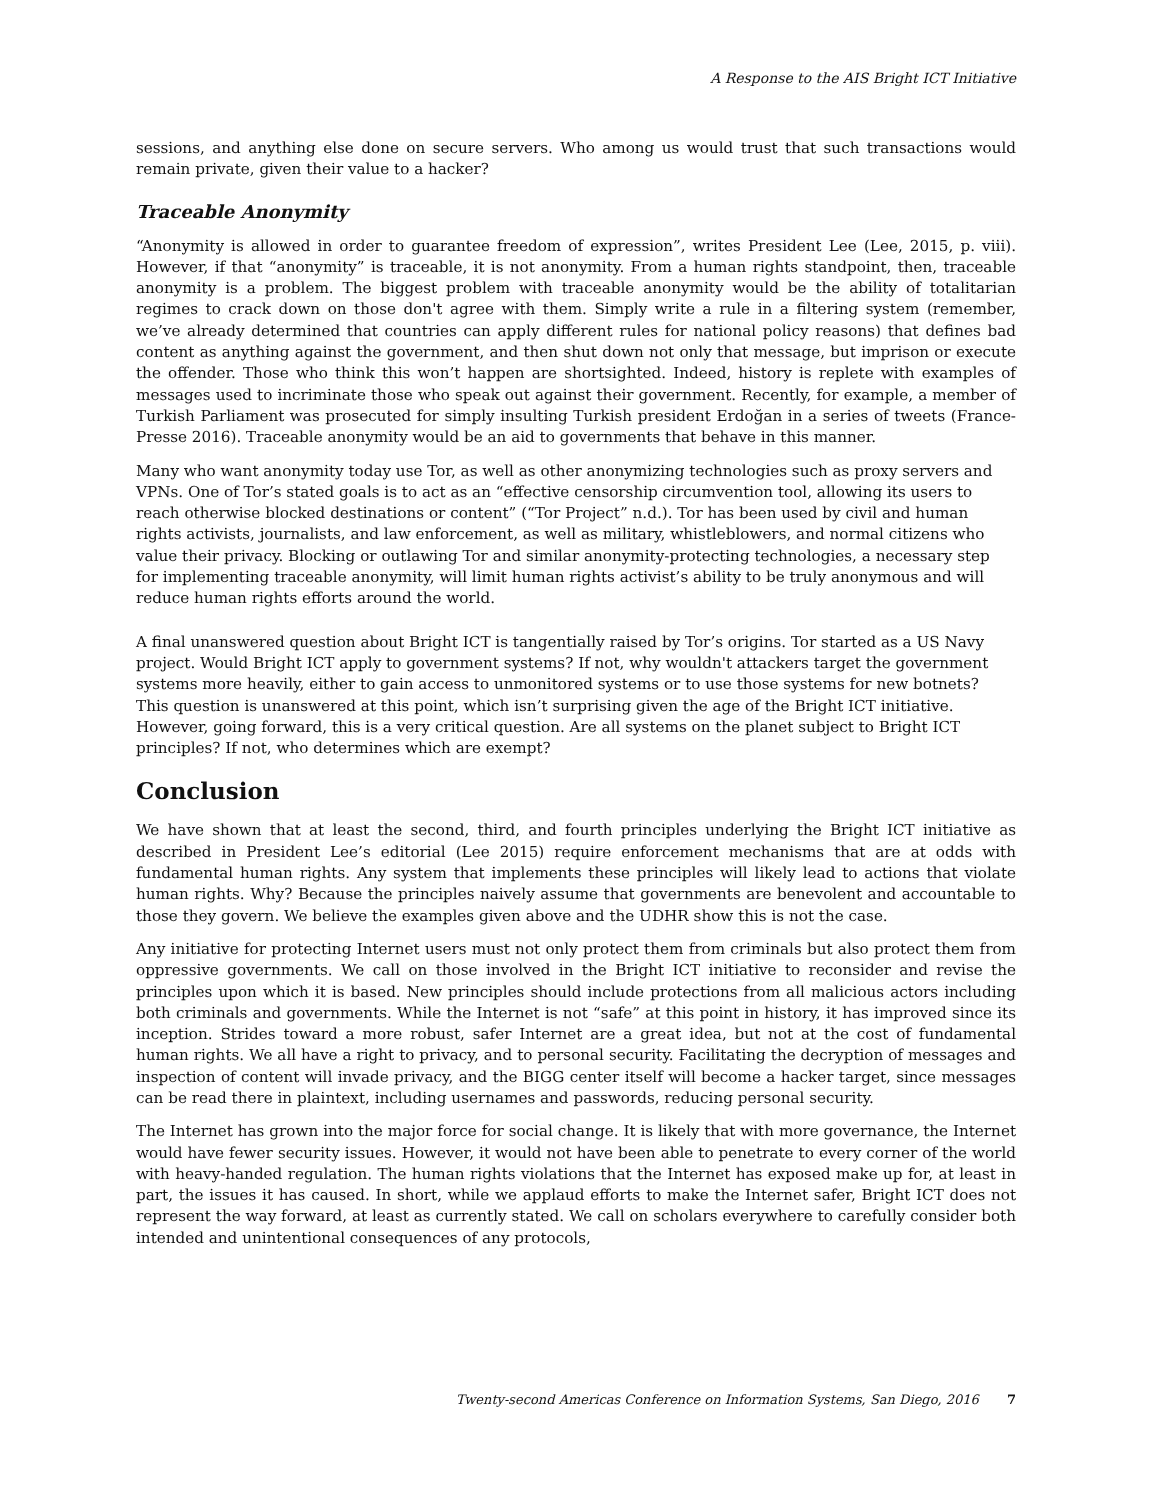A Response to the AIS Bright ICT Initiative
sessions, and anything else done on secure servers. Who among us would trust that such transactions would remain private, given their value to a hacker?
Traceable Anonymity
“Anonymity is allowed in order to guarantee freedom of expression”, writes President Lee (Lee, 2015, p. viii). However, if that “anonymity” is traceable, it is not anonymity. From a human rights standpoint, then, traceable anonymity is a problem. The biggest problem with traceable anonymity would be the ability of totalitarian regimes to crack down on those don't agree with them. Simply write a rule in a filtering system (remember, we’ve already determined that countries can apply different rules for national policy reasons) that defines bad content as anything against the government, and then shut down not only that message, but imprison or execute the offender. Those who think this won’t happen are shortsighted. Indeed, history is replete with examples of messages used to incriminate those who speak out against their government. Recently, for example, a member of Turkish Parliament was prosecuted for simply insulting Turkish president Erdoğan in a series of tweets (France-Presse 2016). Traceable anonymity would be an aid to governments that behave in this manner.
Many who want anonymity today use Tor, as well as other anonymizing technologies such as proxy servers and VPNs. One of Tor’s stated goals is to act as an “effective censorship circumvention tool, allowing its users to reach otherwise blocked destinations or content” (“Tor Project” n.d.). Tor has been used by civil and human rights activists, journalists, and law enforcement, as well as military, whistleblowers, and normal citizens who value their privacy. Blocking or outlawing Tor and similar anonymity-protecting technologies, a necessary step for implementing traceable anonymity, will limit human rights activist’s ability to be truly anonymous and will reduce human rights efforts around the world.
A final unanswered question about Bright ICT is tangentially raised by Tor’s origins. Tor started as a US Navy project. Would Bright ICT apply to government systems? If not, why wouldn't attackers target the government systems more heavily, either to gain access to unmonitored systems or to use those systems for new botnets? This question is unanswered at this point, which isn’t surprising given the age of the Bright ICT initiative. However, going forward, this is a very critical question. Are all systems on the planet subject to Bright ICT principles? If not, who determines which are exempt?
Conclusion
We have shown that at least the second, third, and fourth principles underlying the Bright ICT initiative as described in President Lee’s editorial (Lee 2015) require enforcement mechanisms that are at odds with fundamental human rights. Any system that implements these principles will likely lead to actions that violate human rights. Why? Because the principles naively assume that governments are benevolent and accountable to those they govern. We believe the examples given above and the UDHR show this is not the case.
Any initiative for protecting Internet users must not only protect them from criminals but also protect them from oppressive governments. We call on those involved in the Bright ICT initiative to reconsider and revise the principles upon which it is based. New principles should include protections from all malicious actors including both criminals and governments. While the Internet is not “safe” at this point in history, it has improved since its inception. Strides toward a more robust, safer Internet are a great idea, but not at the cost of fundamental human rights. We all have a right to privacy, and to personal security. Facilitating the decryption of messages and inspection of content will invade privacy, and the BIGG center itself will become a hacker target, since messages can be read there in plaintext, including usernames and passwords, reducing personal security.
The Internet has grown into the major force for social change. It is likely that with more governance, the Internet would have fewer security issues. However, it would not have been able to penetrate to every corner of the world with heavy-handed regulation. The human rights violations that the Internet has exposed make up for, at least in part, the issues it has caused. In short, while we applaud efforts to make the Internet safer, Bright ICT does not represent the way forward, at least as currently stated. We call on scholars everywhere to carefully consider both intended and unintentional consequences of any protocols,
Twenty-second Americas Conference on Information Systems, San Diego, 2016 7